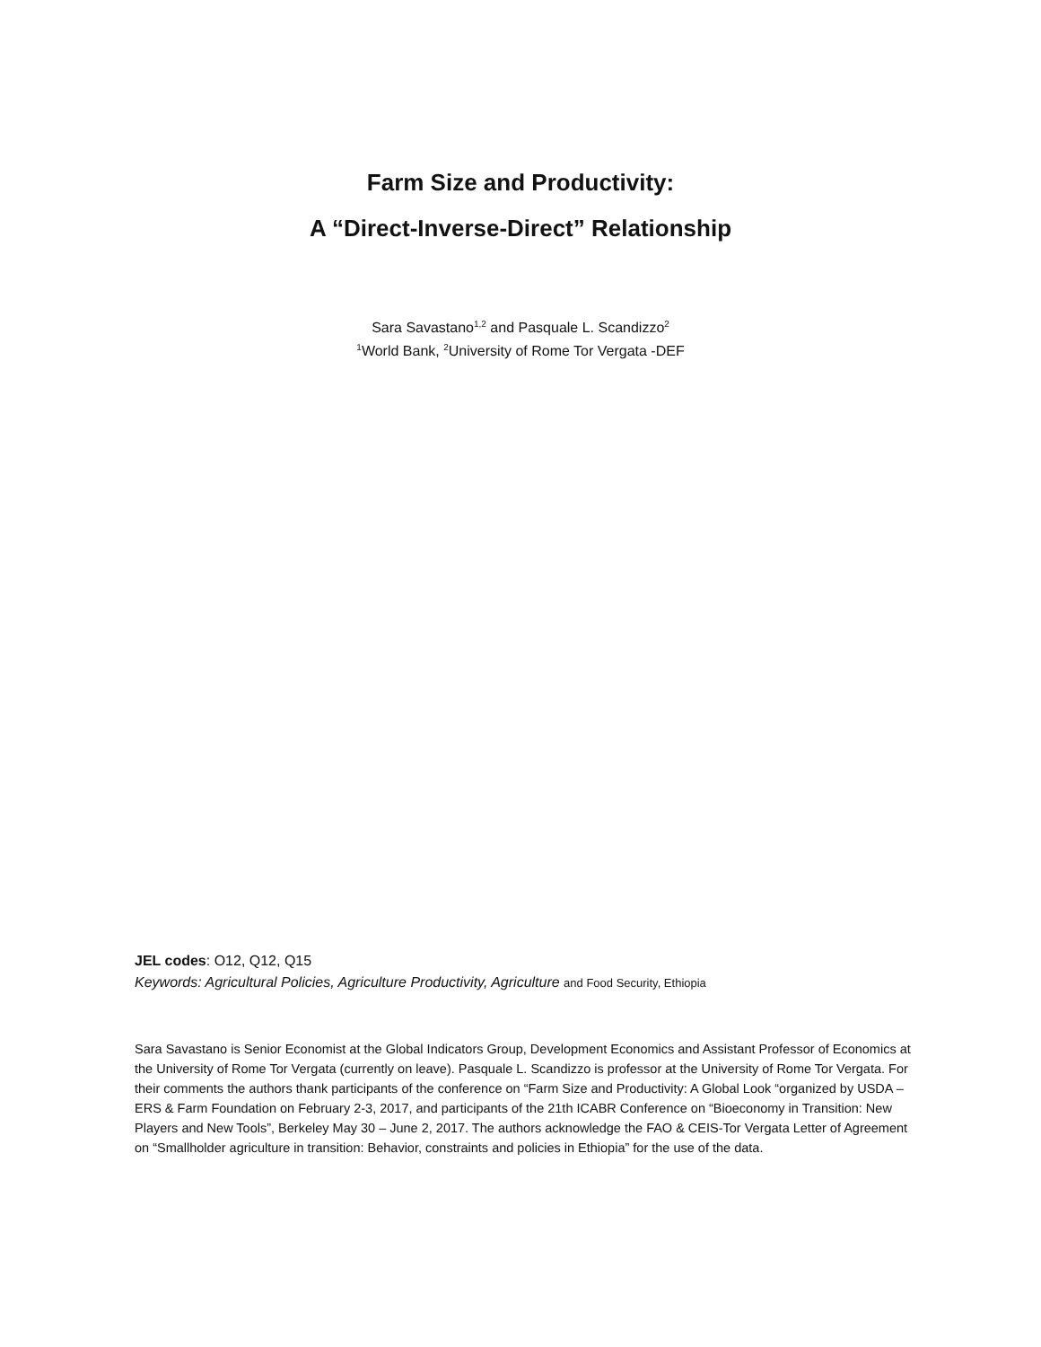Farm Size and Productivity:
A “Direct-Inverse-Direct” Relationship
Sara Savastano<sup>1,2</sup> and Pasquale L. Scandizzo<sup>2</sup>
<sup>1</sup> World Bank, <sup>2</sup>University of Rome Tor Vergata -DEF
JEL codes: O12, Q12, Q15
Keywords: Agricultural Policies, Agriculture Productivity, Agriculture and Food Security, Ethiopia
Sara Savastano is Senior Economist at the Global Indicators Group, Development Economics and Assistant Professor of Economics at the University of Rome Tor Vergata (currently on leave). Pasquale L. Scandizzo is professor at the University of Rome Tor Vergata. For their comments the authors thank participants of the conference on “Farm Size and Productivity: A Global Look “organized by USDA – ERS & Farm Foundation on February 2-3, 2017, and participants of the 21th ICABR Conference on “Bioeconomy in Transition: New Players and New Tools”, Berkeley May 30 – June 2, 2017. The authors acknowledge the FAO & CEIS-Tor Vergata Letter of Agreement on “Smallholder agriculture in transition: Behavior, constraints and policies in Ethiopia” for the use of the data.